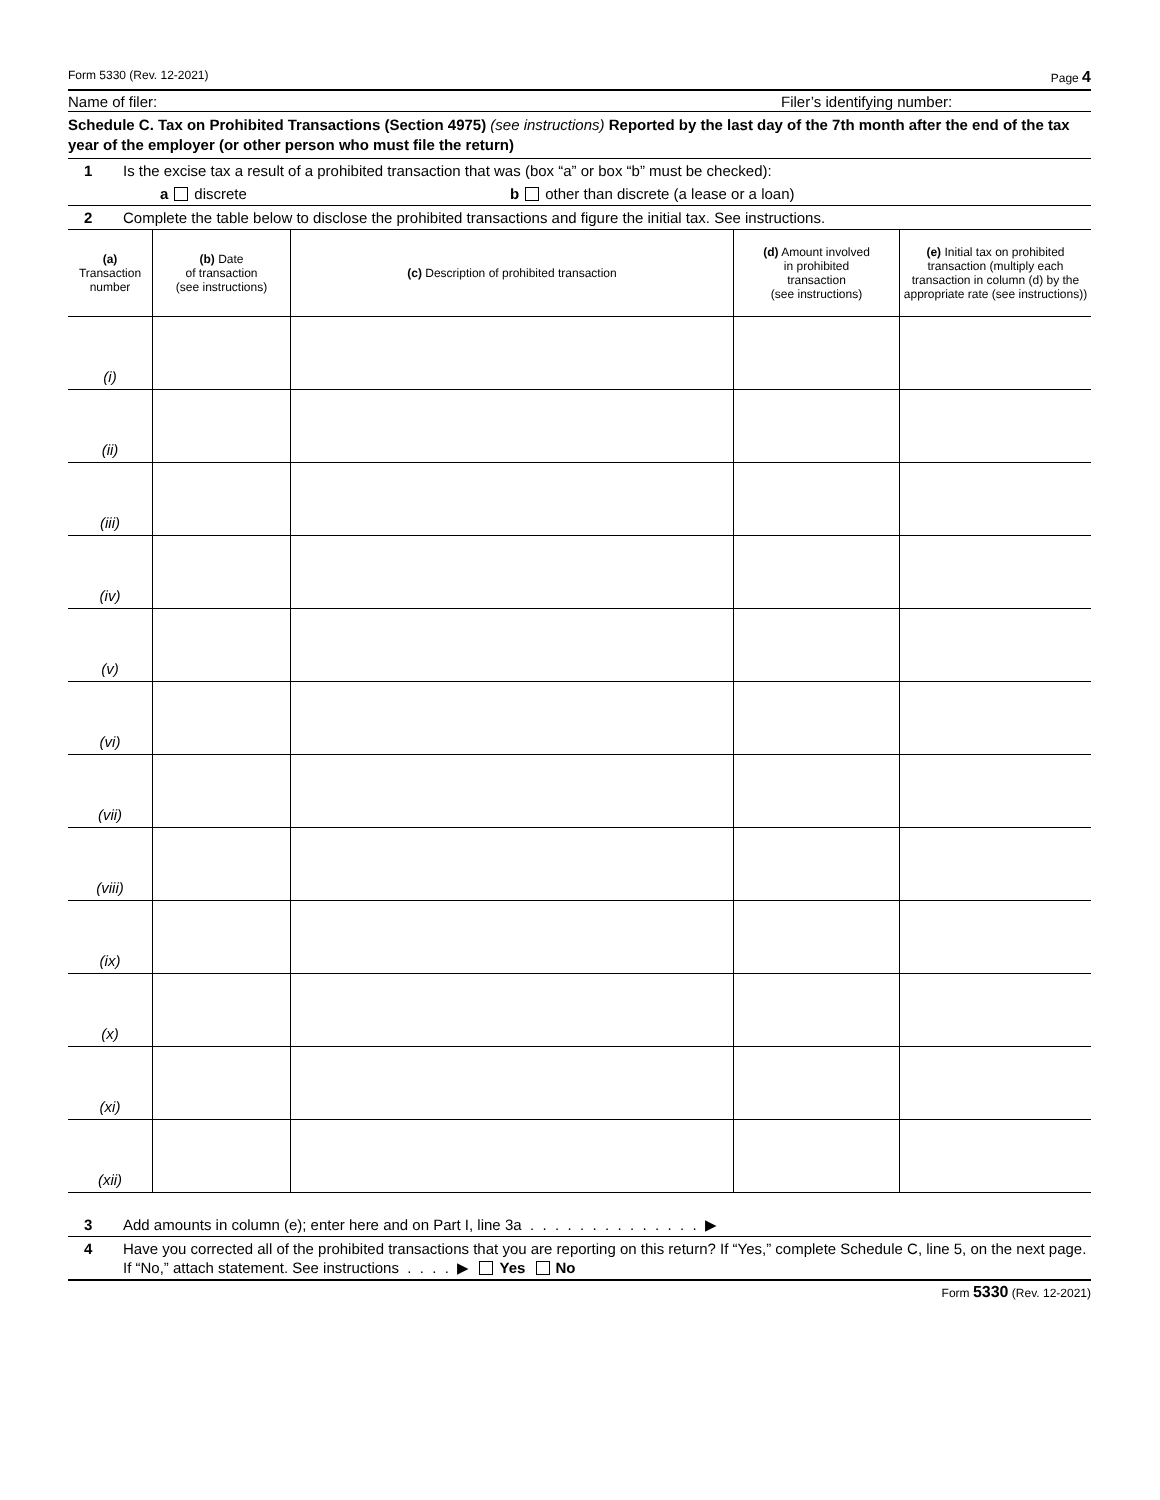Form 5330 (Rev. 12-2021) Page 4
Name of filer: Filer’s identifying number:
Schedule C. Tax on Prohibited Transactions (Section 4975) (see instructions) Reported by the last day of the 7th month after the end of the tax year of the employer (or other person who must file the return)
1 Is the excise tax a result of a prohibited transaction that was (box “a” or box “b” must be checked):
a discrete b other than discrete (a lease or a loan)
2 Complete the table below to disclose the prohibited transactions and figure the initial tax. See instructions.
| (a) Transaction number | (b) Date of transaction (see instructions) | (c) Description of prohibited transaction | (d) Amount involved in prohibited transaction (see instructions) | (e) Initial tax on prohibited transaction (multiply each transaction in column (d) by the appropriate rate (see instructions)) |
| --- | --- | --- | --- | --- |
| (i) | | | | |
| (ii) | | | | |
| (iii) | | | | |
| (iv) | | | | |
| (v) | | | | |
| (vi) | | | | |
| (vii) | | | | |
| (viii) | | | | |
| (ix) | | | | |
| (x) | | | | |
| (xi) | | | | |
| (xii) | | | | |
3 Add amounts in column (e); enter here and on Part I, line 3a . . . . . . . . . . . . . . ▶
4 Have you corrected all of the prohibited transactions that you are reporting on this return? If “Yes,” complete Schedule C, line 5, on the next page. If “No,” attach statement. See instructions . . . . ▶ Yes No
Form 5330 (Rev. 12-2021)